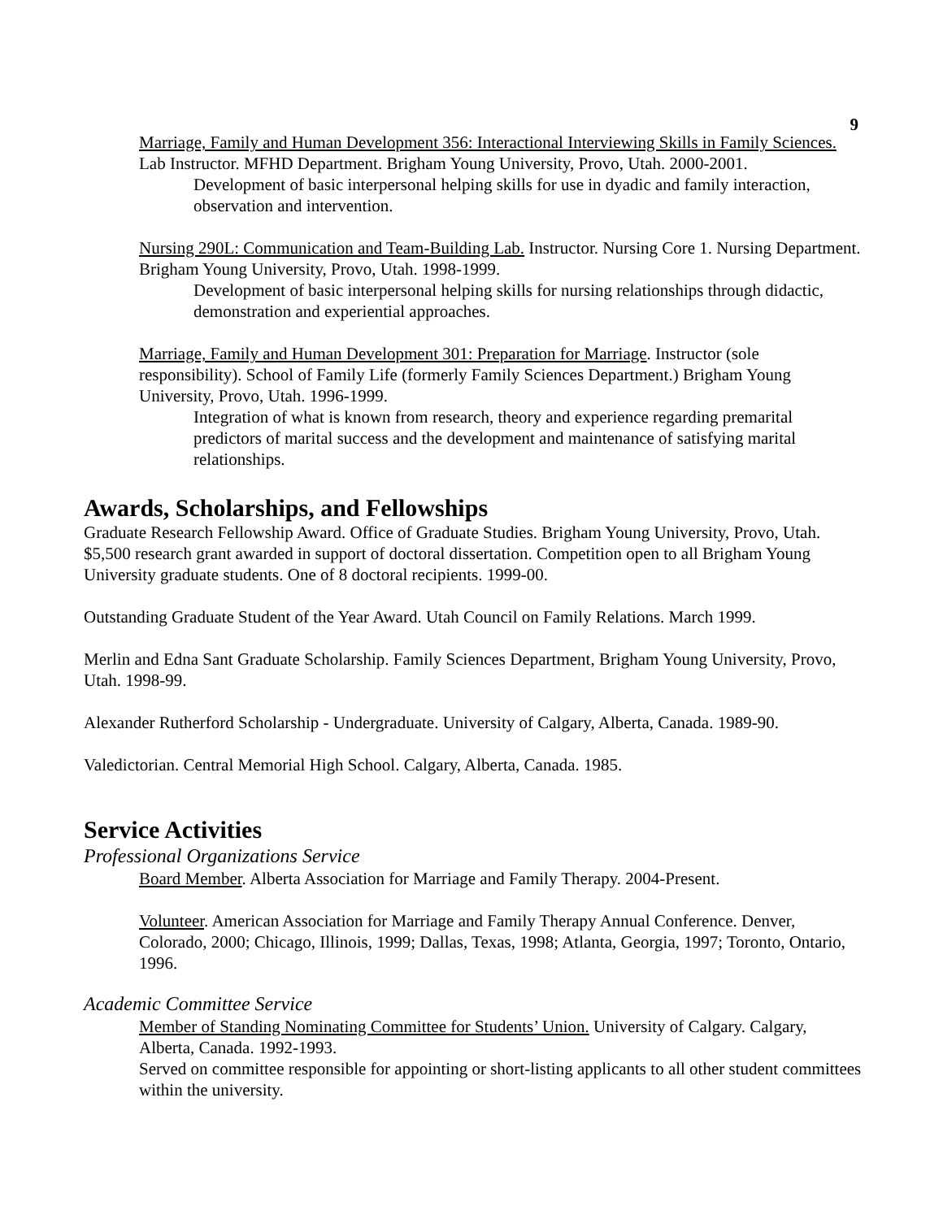9
Marriage, Family and Human Development 356: Interactional Interviewing Skills in Family Sciences. Lab Instructor. MFHD Department. Brigham Young University, Provo, Utah. 2000-2001.
Development of basic interpersonal helping skills for use in dyadic and family interaction, observation and intervention.
Nursing 290L: Communication and Team-Building Lab. Instructor. Nursing Core 1. Nursing Department. Brigham Young University, Provo, Utah. 1998-1999.
Development of basic interpersonal helping skills for nursing relationships through didactic, demonstration and experiential approaches.
Marriage, Family and Human Development 301: Preparation for Marriage. Instructor (sole responsibility). School of Family Life (formerly Family Sciences Department.) Brigham Young University, Provo, Utah. 1996-1999.
Integration of what is known from research, theory and experience regarding premarital predictors of marital success and the development and maintenance of satisfying marital relationships.
Awards, Scholarships, and Fellowships
Graduate Research Fellowship Award. Office of Graduate Studies. Brigham Young University, Provo, Utah. $5,500 research grant awarded in support of doctoral dissertation. Competition open to all Brigham Young University graduate students. One of 8 doctoral recipients. 1999-00.
Outstanding Graduate Student of the Year Award. Utah Council on Family Relations. March 1999.
Merlin and Edna Sant Graduate Scholarship. Family Sciences Department, Brigham Young University, Provo, Utah. 1998-99.
Alexander Rutherford Scholarship - Undergraduate. University of Calgary, Alberta, Canada. 1989-90.
Valedictorian. Central Memorial High School. Calgary, Alberta, Canada. 1985.
Service Activities
Professional Organizations Service
Board Member. Alberta Association for Marriage and Family Therapy. 2004-Present.
Volunteer. American Association for Marriage and Family Therapy Annual Conference. Denver, Colorado, 2000; Chicago, Illinois, 1999; Dallas, Texas, 1998; Atlanta, Georgia, 1997; Toronto, Ontario, 1996.
Academic Committee Service
Member of Standing Nominating Committee for Students’ Union. University of Calgary. Calgary, Alberta, Canada. 1992-1993.
Served on committee responsible for appointing or short-listing applicants to all other student committees within the university.